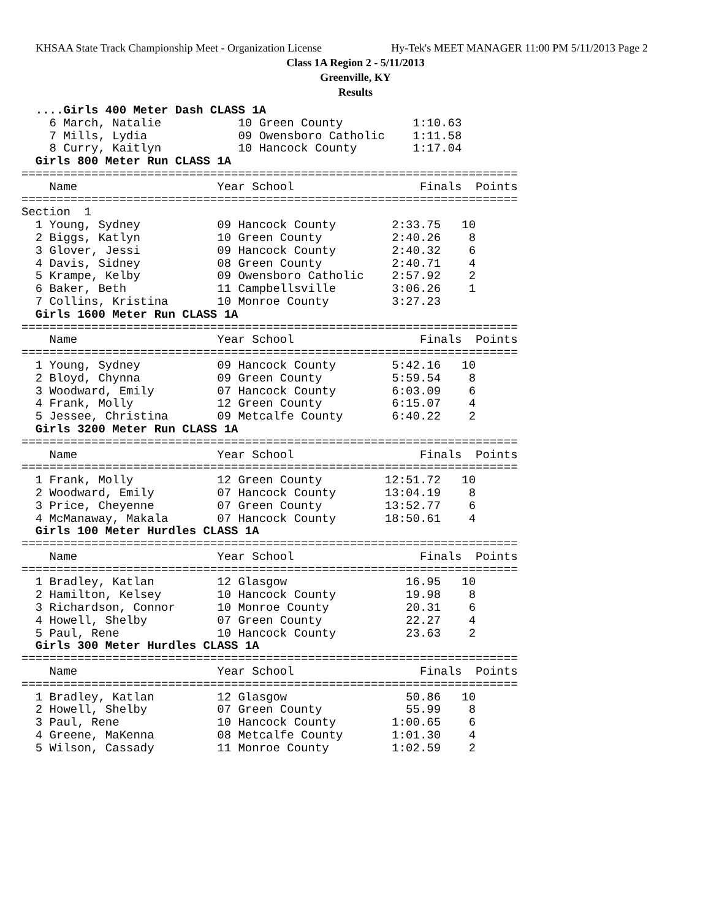KHSAA State Track Championship Meet - Organization License Hy-Tek's MEET MANAGER 11:00 PM 5/11/2013 Page 2
Class 1A Region 2 - 5/11/2013
Greenville, KY
Results
  ....Girls 400 Meter Dash CLASS 1A
    6 March, Natalie           10 Green County          1:10.63
    7 Mills, Lydia             09 Owensboro Catholic    1:11.58
    8 Curry, Kaitlyn           10 Hancock County        1:17.04
  Girls 800 Meter Run CLASS 1A
=======================================================================
    Name                    Year School                  Finals  Points
=======================================================================
Section  1
  1 Young, Sydney           09 Hancock County        2:33.75   10
  2 Biggs, Katlyn           10 Green County          2:40.26    8
  3 Glover, Jessi           09 Hancock County        2:40.32    6
  4 Davis, Sidney           08 Green County          2:40.71    4
  5 Krampe, Kelby           09 Owensboro Catholic    2:57.92    2
  6 Baker, Beth             11 Campbellsville        3:06.26    1
  7 Collins, Kristina       10 Monroe County         3:27.23
  Girls 1600 Meter Run CLASS 1A
=======================================================================
    Name                    Year School                  Finals  Points
=======================================================================
  1 Young, Sydney           09 Hancock County        5:42.16   10
  2 Bloyd, Chynna           09 Green County          5:59.54    8
  3 Woodward, Emily         07 Hancock County        6:03.09    6
  4 Frank, Molly            12 Green County          6:15.07    4
  5 Jessee, Christina       09 Metcalfe County       6:40.22    2
  Girls 3200 Meter Run CLASS 1A
=======================================================================
    Name                    Year School                  Finals  Points
=======================================================================
  1 Frank, Molly            12 Green County         12:51.72   10
  2 Woodward, Emily         07 Hancock County       13:04.19    8
  3 Price, Cheyenne         07 Green County         13:52.77    6
  4 McManaway, Makala       07 Hancock County       18:50.61    4
  Girls 100 Meter Hurdles CLASS 1A
=======================================================================
    Name                    Year School                  Finals  Points
=======================================================================
  1 Bradley, Katlan         12 Glasgow                 16.95   10
  2 Hamilton, Kelsey        10 Hancock County          19.98    8
  3 Richardson, Connor      10 Monroe County           20.31    6
  4 Howell, Shelby          07 Green County            22.27    4
  5 Paul, Rene              10 Hancock County          23.63    2
  Girls 300 Meter Hurdles CLASS 1A
=======================================================================
    Name                    Year School                  Finals  Points
=======================================================================
  1 Bradley, Katlan         12 Glasgow                 50.86   10
  2 Howell, Shelby          07 Green County            55.99    8
  3 Paul, Rene              10 Hancock County        1:00.65    6
  4 Greene, MaKenna         08 Metcalfe County       1:01.30    4
  5 Wilson, Cassady         11 Monroe County         1:02.59    2